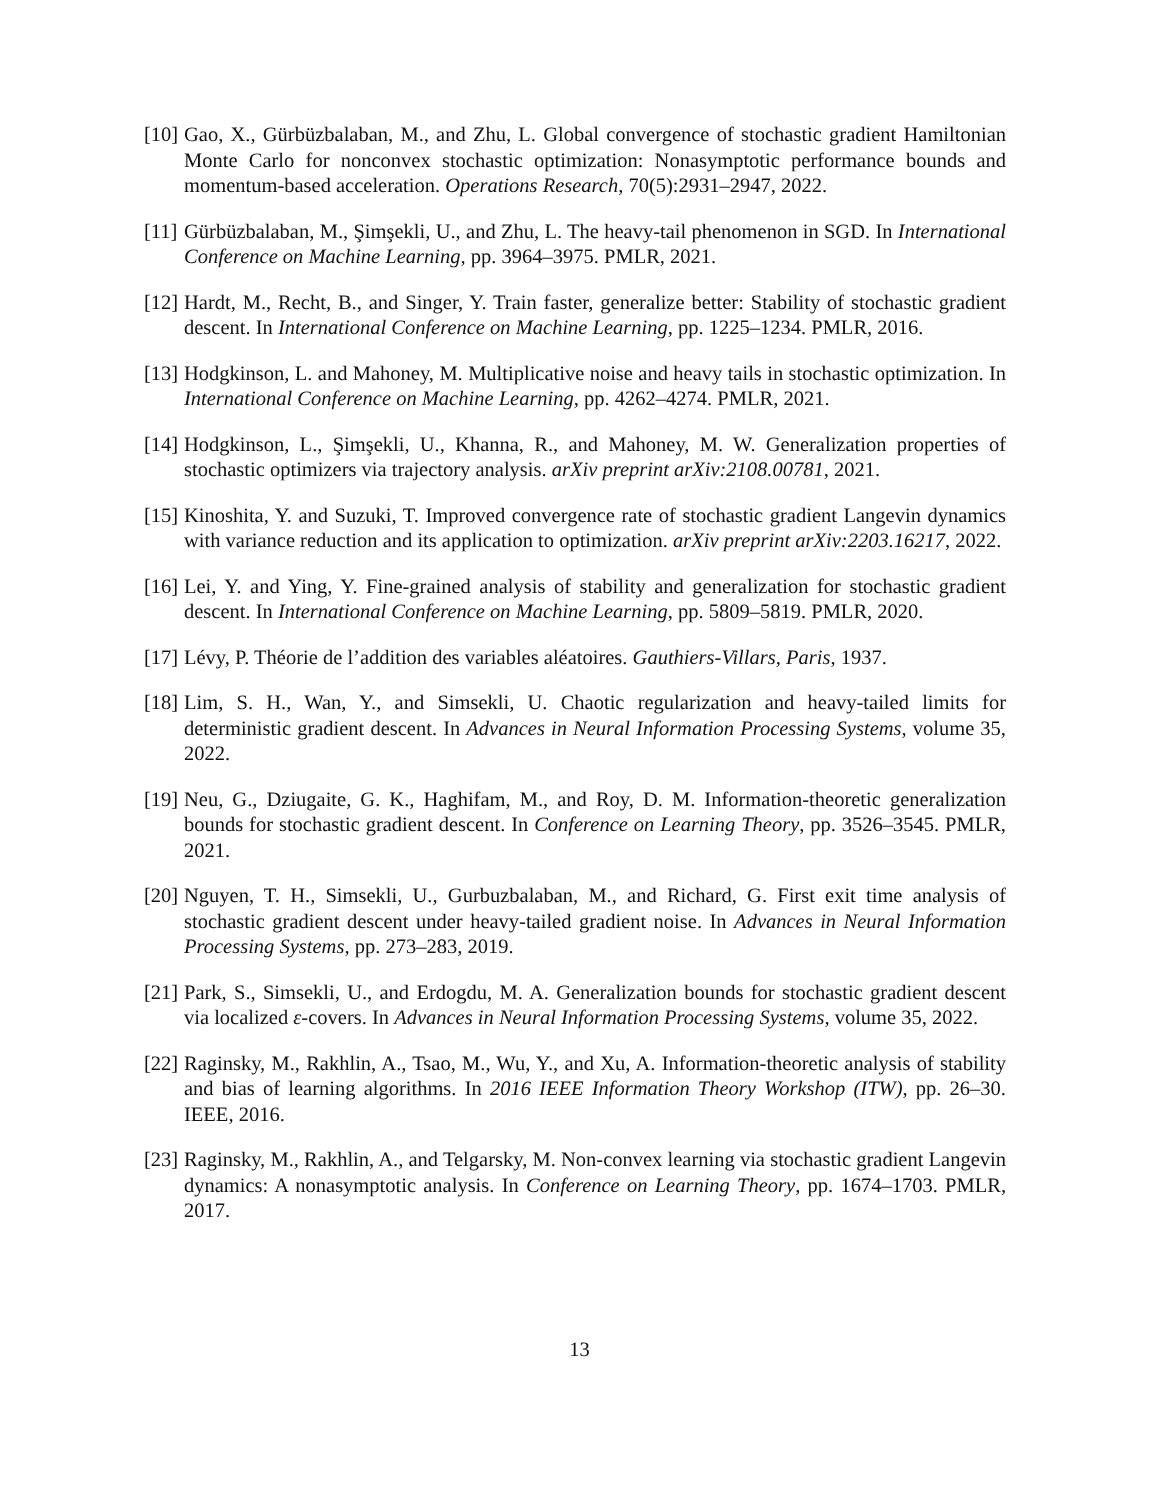[10]
Gao, X., Gürbüzbalaban, M., and Zhu, L. Global convergence of stochastic gradient Hamiltonian Monte Carlo for nonconvex stochastic optimization: Nonasymptotic performance bounds and momentum-based acceleration. Operations Research, 70(5):2931–2947, 2022.
[11]
Gürbüzbalaban, M., Şimşekli, U., and Zhu, L. The heavy-tail phenomenon in SGD. In International Conference on Machine Learning, pp. 3964–3975. PMLR, 2021.
[12]
Hardt, M., Recht, B., and Singer, Y. Train faster, generalize better: Stability of stochastic gradient descent. In International Conference on Machine Learning, pp. 1225–1234. PMLR, 2016.
[13]
Hodgkinson, L. and Mahoney, M. Multiplicative noise and heavy tails in stochastic optimization. In International Conference on Machine Learning, pp. 4262–4274. PMLR, 2021.
[14]
Hodgkinson, L., Şimşekli, U., Khanna, R., and Mahoney, M. W. Generalization properties of stochastic optimizers via trajectory analysis. arXiv preprint arXiv:2108.00781, 2021.
[15]
Kinoshita, Y. and Suzuki, T. Improved convergence rate of stochastic gradient Langevin dynamics with variance reduction and its application to optimization. arXiv preprint arXiv:2203.16217, 2022.
[16]
Lei, Y. and Ying, Y. Fine-grained analysis of stability and generalization for stochastic gradient descent. In International Conference on Machine Learning, pp. 5809–5819. PMLR, 2020.
[17]
Lévy, P. Théorie de l’addition des variables aléatoires. Gauthiers-Villars, Paris, 1937.
[18]
Lim, S. H., Wan, Y., and Simsekli, U. Chaotic regularization and heavy-tailed limits for deterministic gradient descent. In Advances in Neural Information Processing Systems, volume 35, 2022.
[19]
Neu, G., Dziugaite, G. K., Haghifam, M., and Roy, D. M. Information-theoretic generalization bounds for stochastic gradient descent. In Conference on Learning Theory, pp. 3526–3545. PMLR, 2021.
[20]
Nguyen, T. H., Simsekli, U., Gurbuzbalaban, M., and Richard, G. First exit time analysis of stochastic gradient descent under heavy-tailed gradient noise. In Advances in Neural Information Processing Systems, pp. 273–283, 2019.
[21]
Park, S., Simsekli, U., and Erdogdu, M. A. Generalization bounds for stochastic gradient descent via localized ε-covers. In Advances in Neural Information Processing Systems, volume 35, 2022.
[22]
Raginsky, M., Rakhlin, A., Tsao, M., Wu, Y., and Xu, A. Information-theoretic analysis of stability and bias of learning algorithms. In 2016 IEEE Information Theory Workshop (ITW), pp. 26–30. IEEE, 2016.
[23]
Raginsky, M., Rakhlin, A., and Telgarsky, M. Non-convex learning via stochastic gradient Langevin dynamics: A nonasymptotic analysis. In Conference on Learning Theory, pp. 1674–1703. PMLR, 2017.
13